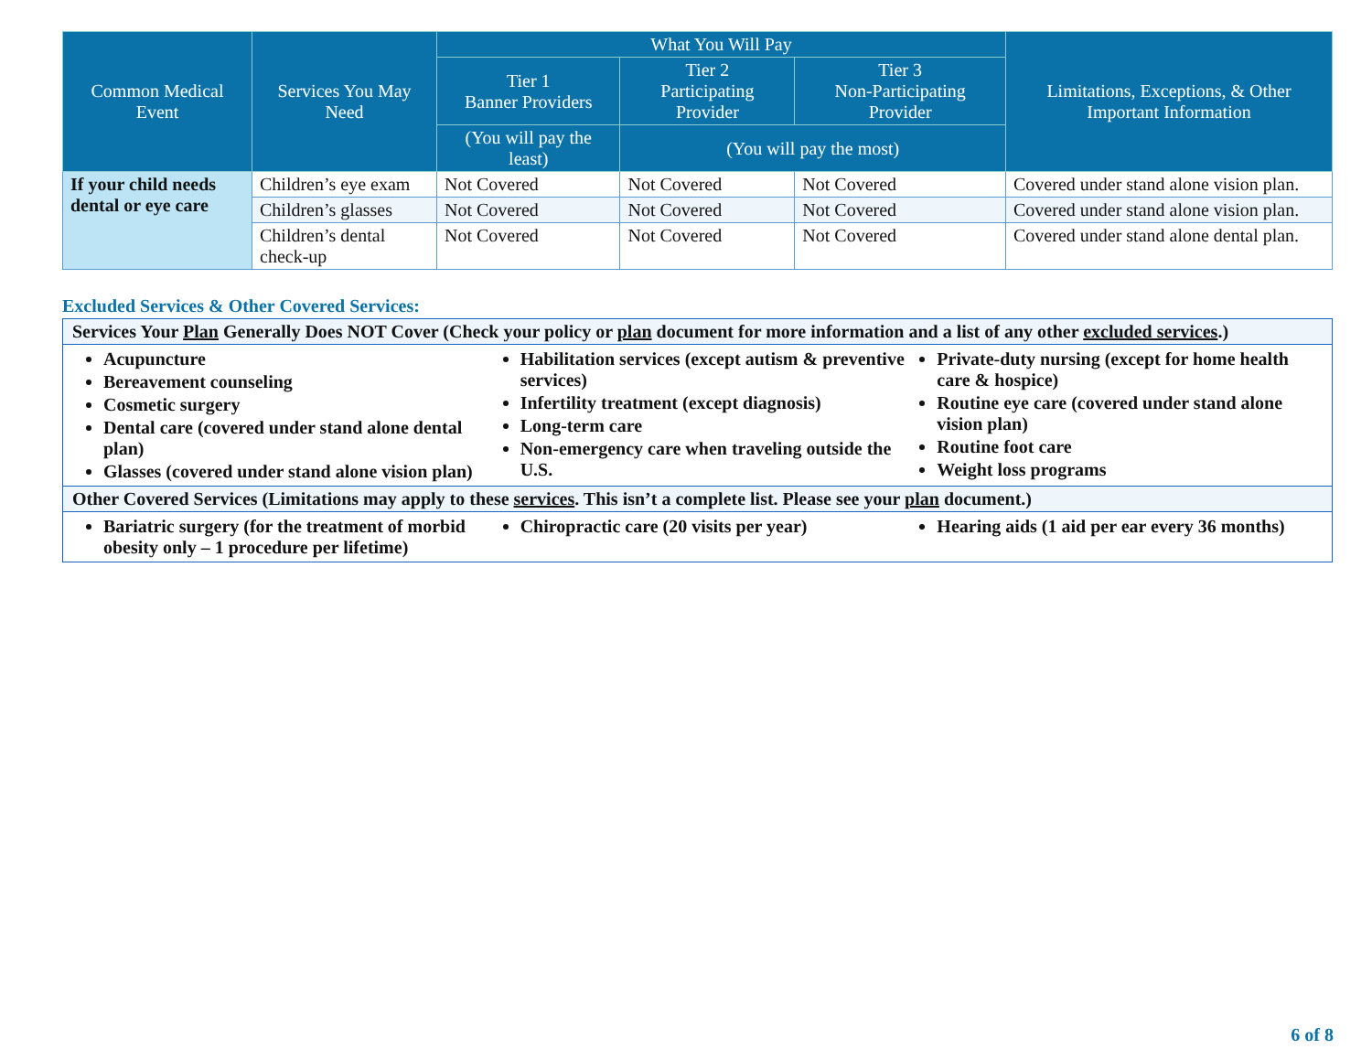| Common Medical Event | Services You May Need | What You Will Pay | | | Limitations, Exceptions, & Other Important Information |
| --- | --- | --- | --- | --- | --- |
| | | Tier 1 Banner Providers | Tier 2 Participating Provider | Tier 3 Non-Participating Provider | |
| | | (You will pay the least) | (You will pay the most) | | |
| If your child needs dental or eye care | Children’s eye exam | Not Covered | Not Covered | Not Covered | Covered under stand alone vision plan. |
| | Children’s glasses | Not Covered | Not Covered | Not Covered | Covered under stand alone vision plan. |
| | Children’s dental check-up | Not Covered | Not Covered | Not Covered | Covered under stand alone dental plan. |
Excluded Services & Other Covered Services:
| Services Your Plan Generally Does NOT Cover (Check your policy or plan document for more information and a list of any other excluded services .) |
| Acupuncture Bereavement counseling Cosmetic surgery Dental care (covered under stand alone dental plan) Glasses (covered under stand alone vision plan) Habilitation services (except autism & preventive services) Infertility treatment (except diagnosis) Long-term care Non-emergency care when traveling outside the U.S. Private-duty nursing (except for home health care & hospice) Routine eye care (covered under stand alone vision plan) Routine foot care Weight loss programs |
| Other Covered Services (Limitations may apply to these services . This isn’t a complete list. Please see your plan document.) |
| Bariatric surgery (for the treatment of morbid obesity only – 1 procedure per lifetime) Chiropractic care (20 visits per year) Hearing aids (1 aid per ear every 36 months) |
6 of 8